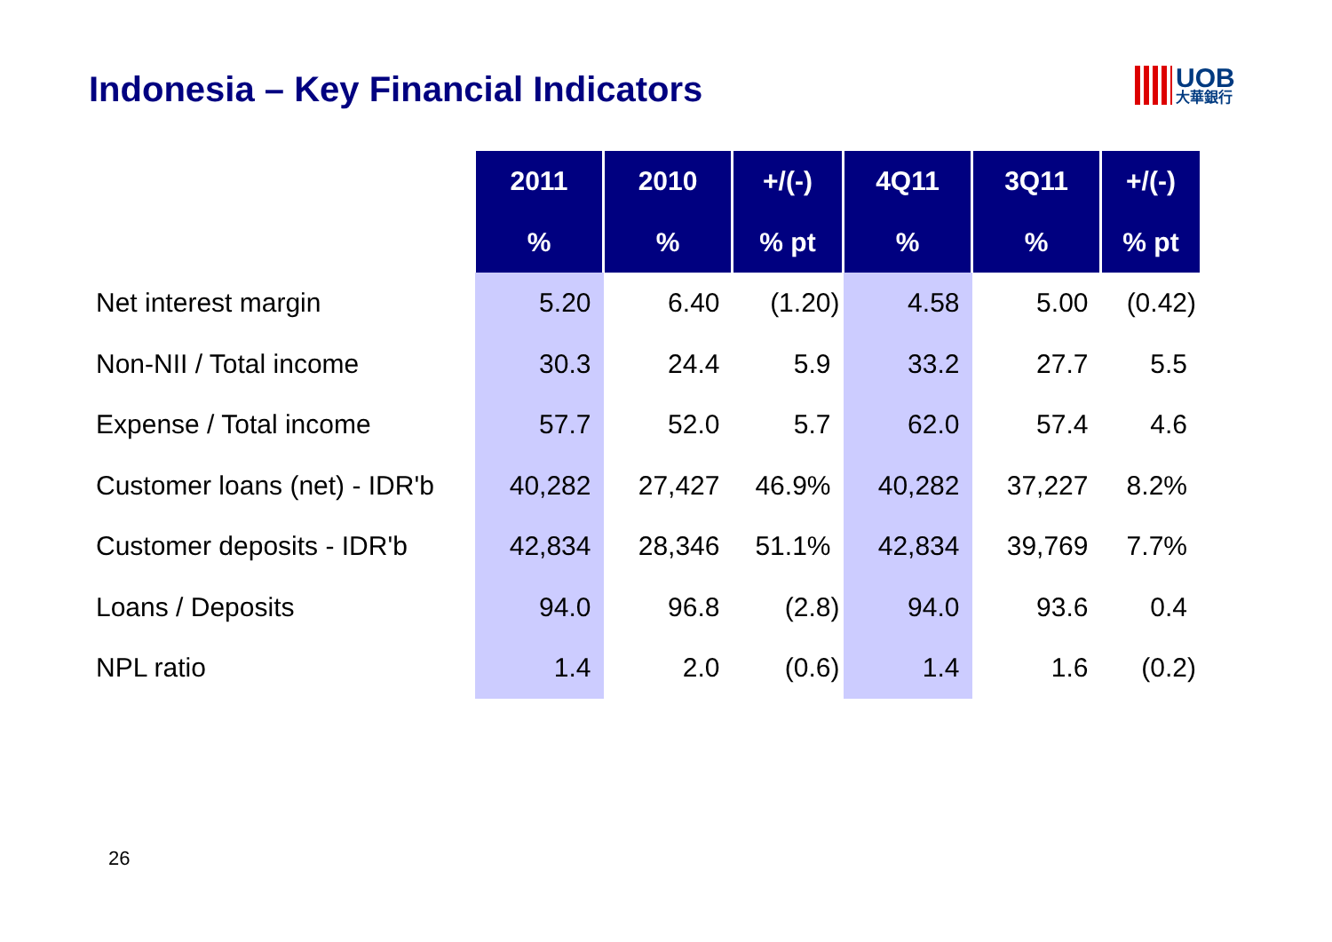Indonesia – Key Financial Indicators
UOB
大華銀行
| | 2011 | 2010 | +/(-) | 4Q11 | 3Q11 | +/(-) |
| | % | % | % pt | % | % | % pt |
| Net interest margin | 5.20 | 6.40 | (1.20) | 4.58 | 5.00 | (0.42) |
| Non-NII / Total income | 30.3 | 24.4 | 5.9 | 33.2 | 27.7 | 5.5 |
| Expense / Total income | 57.7 | 52.0 | 5.7 | 62.0 | 57.4 | 4.6 |
| Customer loans (net) - IDR'b | 40,282 | 27,427 | 46.9% | 40,282 | 37,227 | 8.2% |
| Customer deposits - IDR'b | 42,834 | 28,346 | 51.1% | 42,834 | 39,769 | 7.7% |
| Loans / Deposits | 94.0 | 96.8 | (2.8) | 94.0 | 93.6 | 0.4 |
| NPL ratio | 1.4 | 2.0 | (0.6) | 1.4 | 1.6 | (0.2) |
26